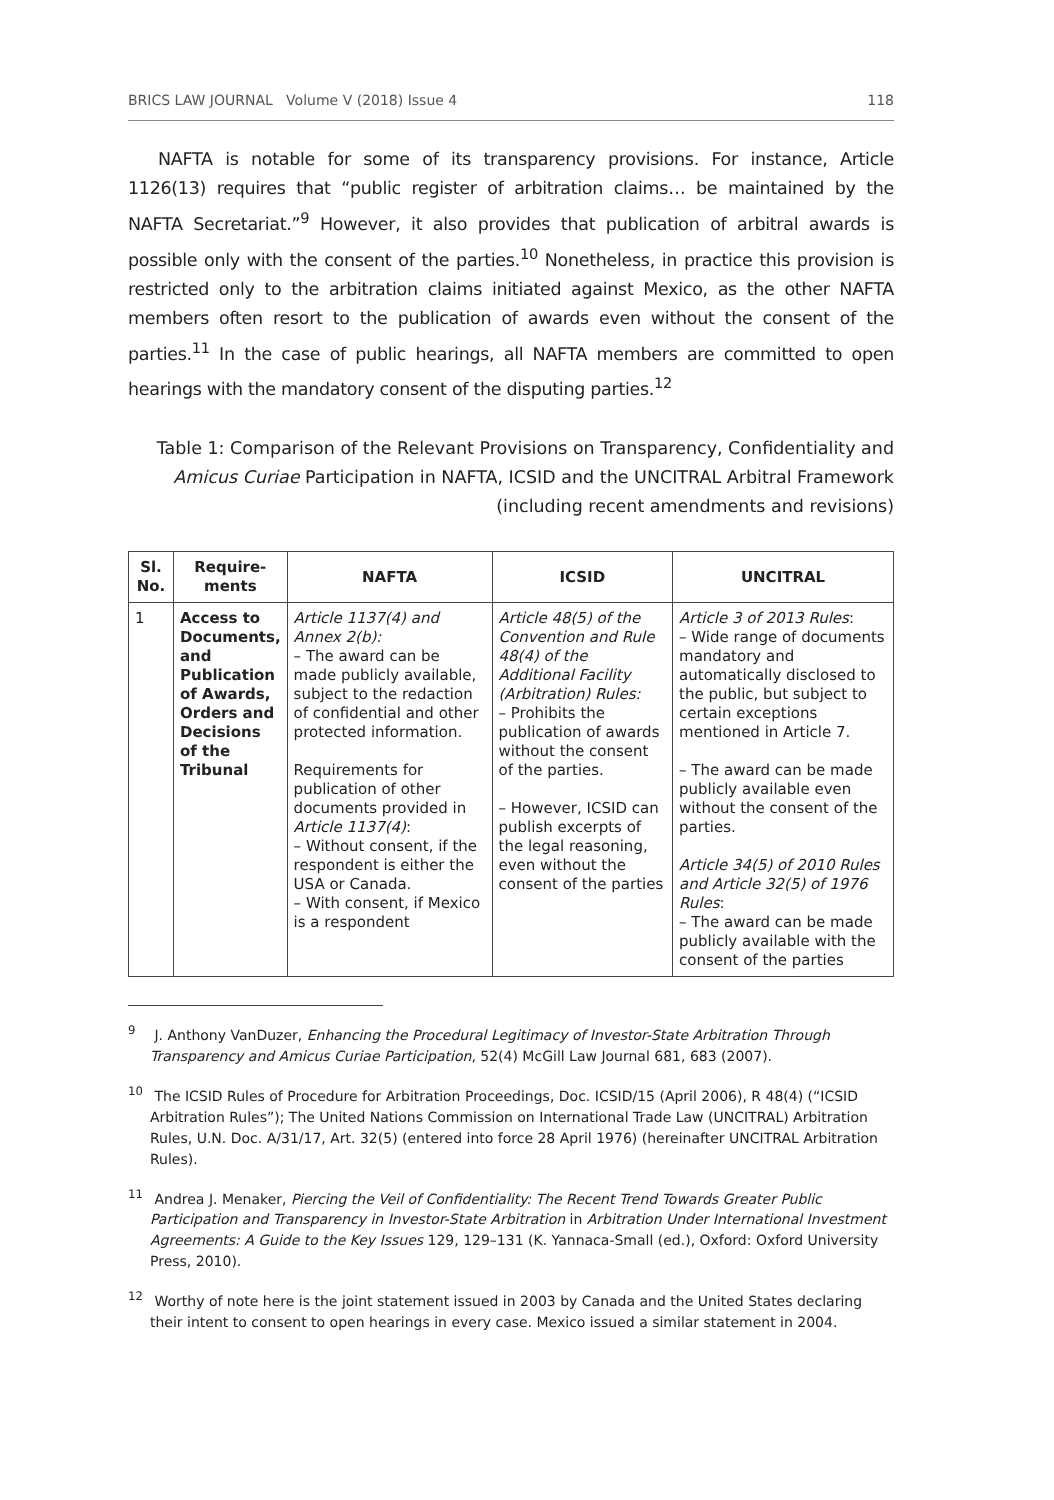BRICS LAW JOURNAL Volume V (2018) Issue 4 118
NAFTA is notable for some of its transparency provisions. For instance, Article 1126(13) requires that “public register of arbitration claims… be maintained by the NAFTA Secretariat.”<sup>9</sup> However, it also provides that publication of arbitral awards is possible only with the consent of the parties.<sup>10</sup> Nonetheless, in practice this provision is restricted only to the arbitration claims initiated against Mexico, as the other NAFTA members often resort to the publication of awards even without the consent of the parties.<sup>11</sup> In the case of public hearings, all NAFTA members are committed to open hearings with the mandatory consent of the disputing parties.<sup>12</sup>
Table 1: Comparison of the Relevant Provisions on Transparency, Confidentiality and Amicus Curiae Participation in NAFTA, ICSID and the UNCITRAL Arbitral Framework (including recent amendments and revisions)
| Sl. No. | Require-ments | NAFTA | ICSID | UNCITRAL |
| --- | --- | --- | --- | --- |
| 1 | Access to Documents, and Publication of Awards, Orders and Decisions of the Tribunal | Article 1137(4) and Annex 2(b): – The award can be made publicly available, subject to the redaction of confidential and other protected information. Requirements for publication of other documents provided in Article 1137(4) : – Without consent, if the respondent is either the USA or Canada. – With consent, if Mexico is a respondent | Article 48(5) of the Convention and Rule 48(4) of the Additional Facility (Arbitration) Rules: – Prohibits the publication of awards without the consent of the parties. – However, ICSID can publish excerpts of the legal reasoning, even without the consent of the parties | Article 3 of 2013 Rules : – Wide range of documents mandatory and automatically disclosed to the public, but subject to certain exceptions mentioned in Article 7. – The award can be made publicly available even without the consent of the parties. Article 34(5) of 2010 Rules and Article 32(5) of 1976 Rules : – The award can be made publicly available with the consent of the parties |
<sup>9</sup> J. Anthony VanDuzer, Enhancing the Procedural Legitimacy of Investor-State Arbitration Through Transparency and Amicus Curiae Participation, 52(4) McGill Law Journal 681, 683 (2007).
<sup>10</sup> The ICSID Rules of Procedure for Arbitration Proceedings, Doc. ICSID/15 (April 2006), R 48(4) (“ICSID Arbitration Rules”); The United Nations Commission on International Trade Law (UNCITRAL) Arbitration Rules, U.N. Doc. A/31/17, Art. 32(5) (entered into force 28 April 1976) (hereinafter UNCITRAL Arbitration Rules).
<sup>11</sup> Andrea J. Menaker, Piercing the Veil of Confidentiality: The Recent Trend Towards Greater Public Participation and Transparency in Investor-State Arbitration in Arbitration Under International Investment Agreements: A Guide to the Key Issues 129, 129–131 (K. Yannaca-Small (ed.), Oxford: Oxford University Press, 2010).
<sup>12</sup> Worthy of note here is the joint statement issued in 2003 by Canada and the United States declaring their intent to consent to open hearings in every case. Mexico issued a similar statement in 2004.